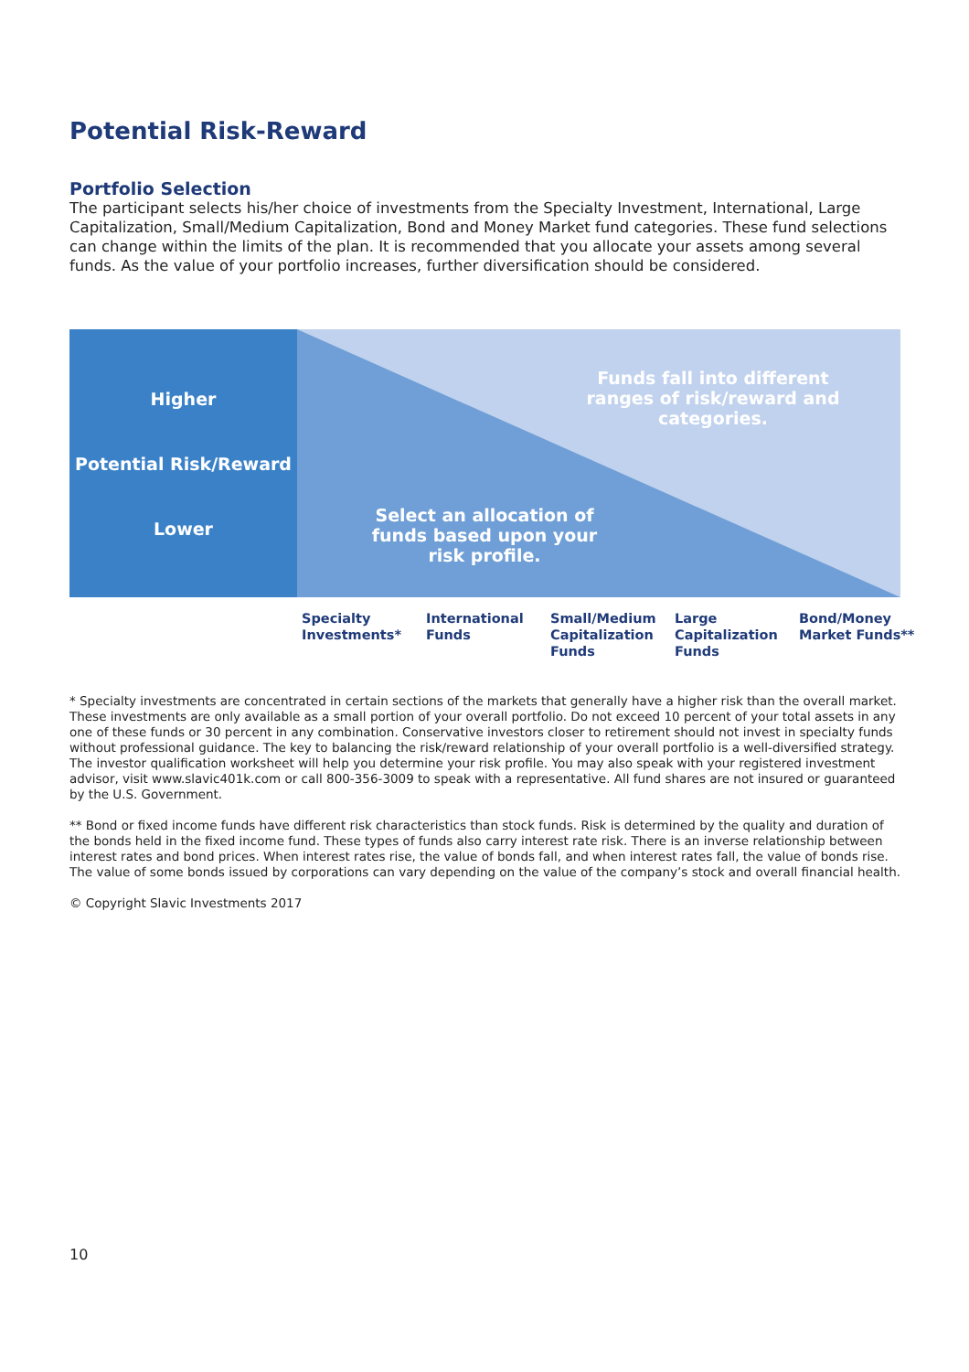Potential Risk-Reward
Portfolio Selection
The participant selects his/her choice of investments from the Specialty Investment, International, Large Capitalization, Small/Medium Capitalization, Bond and Money Market fund categories. These fund selections can change within the limits of the plan. It is recommended that you allocate your assets among several funds. As the value of your portfolio increases, further diversification should be considered.
Higher
Potential Risk/Reward
Lower
Funds fall into different ranges of risk/reward and categories.
Select an allocation of funds based upon your risk profile.
Specialty Investments*
International Funds
Small/Medium Capitalization Funds
Large Capitalization Funds
Bond/Money Market Funds**
* Specialty investments are concentrated in certain sections of the markets that generally have a higher risk than the overall market. These investments are only available as a small portion of your overall portfolio. Do not exceed 10 percent of your total assets in any one of these funds or 30 percent in any combination. Conservative investors closer to retirement should not invest in specialty funds without professional guidance. The key to balancing the risk/reward relationship of your overall portfolio is a well-diversified strategy. The investor qualification worksheet will help you determine your risk profile. You may also speak with your registered investment advisor, visit www.slavic401k.com or call 800-356-3009 to speak with a representative. All fund shares are not insured or guaranteed by the U.S. Government.
** Bond or fixed income funds have different risk characteristics than stock funds. Risk is determined by the quality and duration of the bonds held in the fixed income fund. These types of funds also carry interest rate risk. There is an inverse relationship between interest rates and bond prices. When interest rates rise, the value of bonds fall, and when interest rates fall, the value of bonds rise. The value of some bonds issued by corporations can vary depending on the value of the company’s stock and overall financial health.
© Copyright Slavic Investments 2017
10